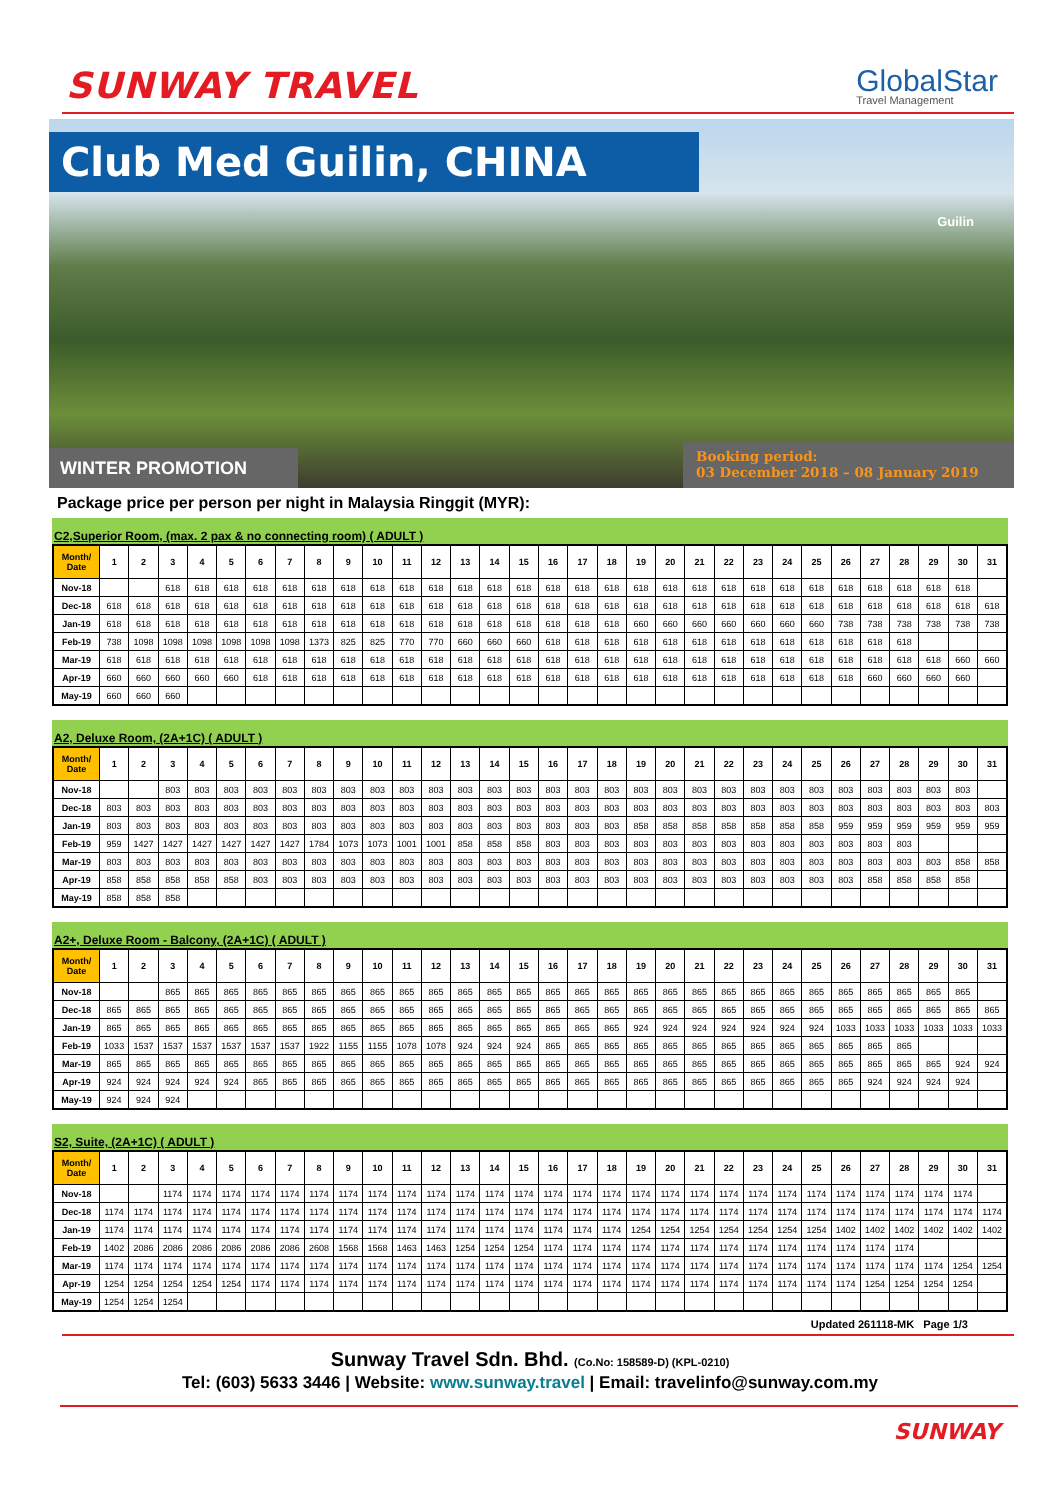SUNWAY TRAVEL
GlobalStar
Travel Management
Club Med Guilin, CHINA
Guilin
WINTER PROMOTION
Booking period:
03 December 2018 – 08 January 2019
Package price per person per night in Malaysia Ringgit (MYR):
C2,Superior Room, (max. 2 pax & no connecting room) ( ADULT )
| Month/ Date | 1 | 2 | 3 | 4 | 5 | 6 | 7 | 8 | 9 | 10 | 11 | 12 | 13 | 14 | 15 | 16 | 17 | 18 | 19 | 20 | 21 | 22 | 23 | 24 | 25 | 26 | 27 | 28 | 29 | 30 | 31 |
| --- | --- | --- | --- | --- | --- | --- | --- | --- | --- | --- | --- | --- | --- | --- | --- | --- | --- | --- | --- | --- | --- | --- | --- | --- | --- | --- | --- | --- | --- | --- | --- |
| Nov-18 | | | 618 | 618 | 618 | 618 | 618 | 618 | 618 | 618 | 618 | 618 | 618 | 618 | 618 | 618 | 618 | 618 | 618 | 618 | 618 | 618 | 618 | 618 | 618 | 618 | 618 | 618 | 618 | 618 | |
| Dec-18 | 618 | 618 | 618 | 618 | 618 | 618 | 618 | 618 | 618 | 618 | 618 | 618 | 618 | 618 | 618 | 618 | 618 | 618 | 618 | 618 | 618 | 618 | 618 | 618 | 618 | 618 | 618 | 618 | 618 | 618 | 618 |
| Jan-19 | 618 | 618 | 618 | 618 | 618 | 618 | 618 | 618 | 618 | 618 | 618 | 618 | 618 | 618 | 618 | 618 | 618 | 618 | 660 | 660 | 660 | 660 | 660 | 660 | 660 | 738 | 738 | 738 | 738 | 738 | 738 |
| Feb-19 | 738 | 1098 | 1098 | 1098 | 1098 | 1098 | 1098 | 1373 | 825 | 825 | 770 | 770 | 660 | 660 | 660 | 618 | 618 | 618 | 618 | 618 | 618 | 618 | 618 | 618 | 618 | 618 | 618 | 618 | | | |
| Mar-19 | 618 | 618 | 618 | 618 | 618 | 618 | 618 | 618 | 618 | 618 | 618 | 618 | 618 | 618 | 618 | 618 | 618 | 618 | 618 | 618 | 618 | 618 | 618 | 618 | 618 | 618 | 618 | 618 | 618 | 660 | 660 |
| Apr-19 | 660 | 660 | 660 | 660 | 660 | 618 | 618 | 618 | 618 | 618 | 618 | 618 | 618 | 618 | 618 | 618 | 618 | 618 | 618 | 618 | 618 | 618 | 618 | 618 | 618 | 618 | 660 | 660 | 660 | 660 | |
| May-19 | 660 | 660 | 660 | | | | | | | | | | | | | | | | | | | | | | | | | | | | |
A2, Deluxe Room, (2A+1C) ( ADULT )
| Month/ Date | 1 | 2 | 3 | 4 | 5 | 6 | 7 | 8 | 9 | 10 | 11 | 12 | 13 | 14 | 15 | 16 | 17 | 18 | 19 | 20 | 21 | 22 | 23 | 24 | 25 | 26 | 27 | 28 | 29 | 30 | 31 |
| --- | --- | --- | --- | --- | --- | --- | --- | --- | --- | --- | --- | --- | --- | --- | --- | --- | --- | --- | --- | --- | --- | --- | --- | --- | --- | --- | --- | --- | --- | --- | --- |
| Nov-18 | | | 803 | 803 | 803 | 803 | 803 | 803 | 803 | 803 | 803 | 803 | 803 | 803 | 803 | 803 | 803 | 803 | 803 | 803 | 803 | 803 | 803 | 803 | 803 | 803 | 803 | 803 | 803 | 803 | |
| Dec-18 | 803 | 803 | 803 | 803 | 803 | 803 | 803 | 803 | 803 | 803 | 803 | 803 | 803 | 803 | 803 | 803 | 803 | 803 | 803 | 803 | 803 | 803 | 803 | 803 | 803 | 803 | 803 | 803 | 803 | 803 | 803 |
| Jan-19 | 803 | 803 | 803 | 803 | 803 | 803 | 803 | 803 | 803 | 803 | 803 | 803 | 803 | 803 | 803 | 803 | 803 | 803 | 858 | 858 | 858 | 858 | 858 | 858 | 858 | 959 | 959 | 959 | 959 | 959 | 959 |
| Feb-19 | 959 | 1427 | 1427 | 1427 | 1427 | 1427 | 1427 | 1784 | 1073 | 1073 | 1001 | 1001 | 858 | 858 | 858 | 803 | 803 | 803 | 803 | 803 | 803 | 803 | 803 | 803 | 803 | 803 | 803 | 803 | | | |
| Mar-19 | 803 | 803 | 803 | 803 | 803 | 803 | 803 | 803 | 803 | 803 | 803 | 803 | 803 | 803 | 803 | 803 | 803 | 803 | 803 | 803 | 803 | 803 | 803 | 803 | 803 | 803 | 803 | 803 | 803 | 858 | 858 |
| Apr-19 | 858 | 858 | 858 | 858 | 858 | 803 | 803 | 803 | 803 | 803 | 803 | 803 | 803 | 803 | 803 | 803 | 803 | 803 | 803 | 803 | 803 | 803 | 803 | 803 | 803 | 803 | 858 | 858 | 858 | 858 | |
| May-19 | 858 | 858 | 858 | | | | | | | | | | | | | | | | | | | | | | | | | | | | |
A2+, Deluxe Room - Balcony, (2A+1C) ( ADULT )
| Month/ Date | 1 | 2 | 3 | 4 | 5 | 6 | 7 | 8 | 9 | 10 | 11 | 12 | 13 | 14 | 15 | 16 | 17 | 18 | 19 | 20 | 21 | 22 | 23 | 24 | 25 | 26 | 27 | 28 | 29 | 30 | 31 |
| --- | --- | --- | --- | --- | --- | --- | --- | --- | --- | --- | --- | --- | --- | --- | --- | --- | --- | --- | --- | --- | --- | --- | --- | --- | --- | --- | --- | --- | --- | --- | --- |
| Nov-18 | | | 865 | 865 | 865 | 865 | 865 | 865 | 865 | 865 | 865 | 865 | 865 | 865 | 865 | 865 | 865 | 865 | 865 | 865 | 865 | 865 | 865 | 865 | 865 | 865 | 865 | 865 | 865 | 865 | |
| Dec-18 | 865 | 865 | 865 | 865 | 865 | 865 | 865 | 865 | 865 | 865 | 865 | 865 | 865 | 865 | 865 | 865 | 865 | 865 | 865 | 865 | 865 | 865 | 865 | 865 | 865 | 865 | 865 | 865 | 865 | 865 | 865 |
| Jan-19 | 865 | 865 | 865 | 865 | 865 | 865 | 865 | 865 | 865 | 865 | 865 | 865 | 865 | 865 | 865 | 865 | 865 | 865 | 924 | 924 | 924 | 924 | 924 | 924 | 924 | 1033 | 1033 | 1033 | 1033 | 1033 | 1033 |
| Feb-19 | 1033 | 1537 | 1537 | 1537 | 1537 | 1537 | 1537 | 1922 | 1155 | 1155 | 1078 | 1078 | 924 | 924 | 924 | 865 | 865 | 865 | 865 | 865 | 865 | 865 | 865 | 865 | 865 | 865 | 865 | 865 | | | |
| Mar-19 | 865 | 865 | 865 | 865 | 865 | 865 | 865 | 865 | 865 | 865 | 865 | 865 | 865 | 865 | 865 | 865 | 865 | 865 | 865 | 865 | 865 | 865 | 865 | 865 | 865 | 865 | 865 | 865 | 865 | 924 | 924 |
| Apr-19 | 924 | 924 | 924 | 924 | 924 | 865 | 865 | 865 | 865 | 865 | 865 | 865 | 865 | 865 | 865 | 865 | 865 | 865 | 865 | 865 | 865 | 865 | 865 | 865 | 865 | 865 | 924 | 924 | 924 | 924 | |
| May-19 | 924 | 924 | 924 | | | | | | | | | | | | | | | | | | | | | | | | | | | | |
S2, Suite, (2A+1C) ( ADULT )
| Month/ Date | 1 | 2 | 3 | 4 | 5 | 6 | 7 | 8 | 9 | 10 | 11 | 12 | 13 | 14 | 15 | 16 | 17 | 18 | 19 | 20 | 21 | 22 | 23 | 24 | 25 | 26 | 27 | 28 | 29 | 30 | 31 |
| --- | --- | --- | --- | --- | --- | --- | --- | --- | --- | --- | --- | --- | --- | --- | --- | --- | --- | --- | --- | --- | --- | --- | --- | --- | --- | --- | --- | --- | --- | --- | --- |
| Nov-18 | | | 1174 | 1174 | 1174 | 1174 | 1174 | 1174 | 1174 | 1174 | 1174 | 1174 | 1174 | 1174 | 1174 | 1174 | 1174 | 1174 | 1174 | 1174 | 1174 | 1174 | 1174 | 1174 | 1174 | 1174 | 1174 | 1174 | 1174 | 1174 | |
| Dec-18 | 1174 | 1174 | 1174 | 1174 | 1174 | 1174 | 1174 | 1174 | 1174 | 1174 | 1174 | 1174 | 1174 | 1174 | 1174 | 1174 | 1174 | 1174 | 1174 | 1174 | 1174 | 1174 | 1174 | 1174 | 1174 | 1174 | 1174 | 1174 | 1174 | 1174 | 1174 |
| Jan-19 | 1174 | 1174 | 1174 | 1174 | 1174 | 1174 | 1174 | 1174 | 1174 | 1174 | 1174 | 1174 | 1174 | 1174 | 1174 | 1174 | 1174 | 1174 | 1254 | 1254 | 1254 | 1254 | 1254 | 1254 | 1254 | 1402 | 1402 | 1402 | 1402 | 1402 | 1402 |
| Feb-19 | 1402 | 2086 | 2086 | 2086 | 2086 | 2086 | 2086 | 2608 | 1568 | 1568 | 1463 | 1463 | 1254 | 1254 | 1254 | 1174 | 1174 | 1174 | 1174 | 1174 | 1174 | 1174 | 1174 | 1174 | 1174 | 1174 | 1174 | 1174 | | | |
| Mar-19 | 1174 | 1174 | 1174 | 1174 | 1174 | 1174 | 1174 | 1174 | 1174 | 1174 | 1174 | 1174 | 1174 | 1174 | 1174 | 1174 | 1174 | 1174 | 1174 | 1174 | 1174 | 1174 | 1174 | 1174 | 1174 | 1174 | 1174 | 1174 | 1174 | 1254 | 1254 |
| Apr-19 | 1254 | 1254 | 1254 | 1254 | 1254 | 1174 | 1174 | 1174 | 1174 | 1174 | 1174 | 1174 | 1174 | 1174 | 1174 | 1174 | 1174 | 1174 | 1174 | 1174 | 1174 | 1174 | 1174 | 1174 | 1174 | 1174 | 1254 | 1254 | 1254 | 1254 | |
| May-19 | 1254 | 1254 | 1254 | | | | | | | | | | | | | | | | | | | | | | | | | | | | |
Updated 261118-MK Page 1/3
Sunway Travel Sdn. Bhd. (Co.No: 158589-D) (KPL-0210)
Tel: (603) 5633 3446 | Website: www.sunway.travel | Email: travelinfo@sunway.com.my
SUNWAY